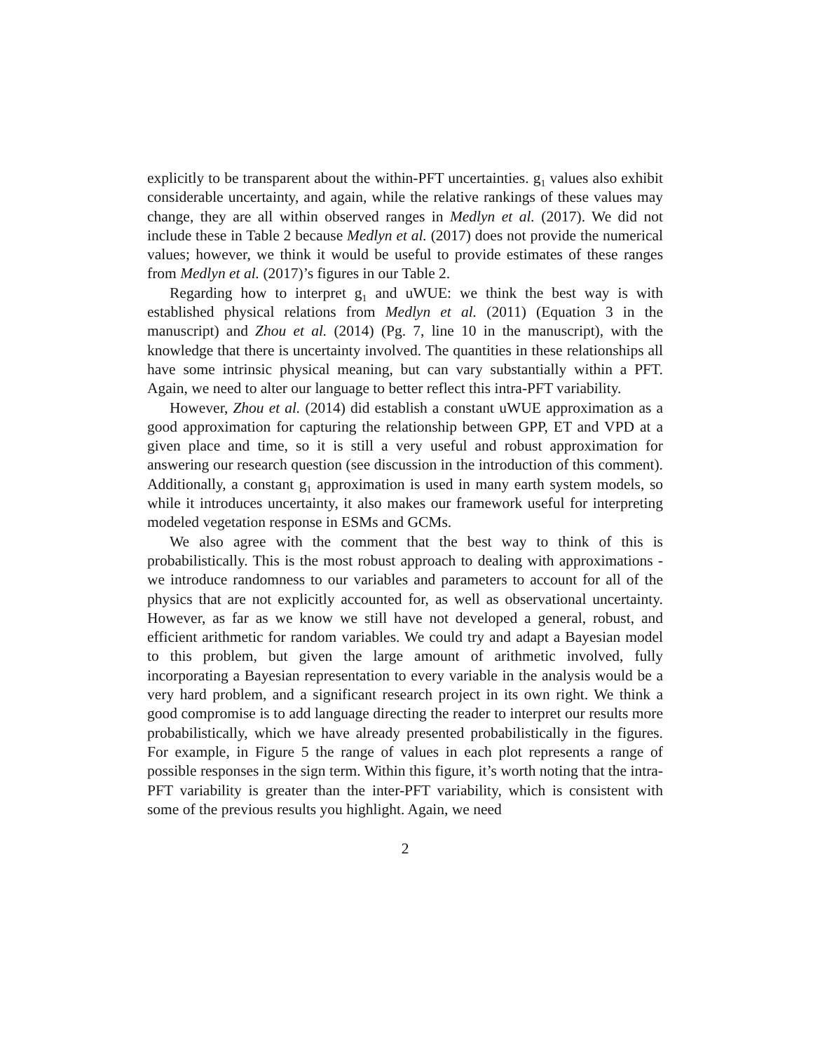explicitly to be transparent about the within-PFT uncertainties. g<sub>1</sub> values also exhibit considerable uncertainty, and again, while the relative rankings of these values may change, they are all within observed ranges in Medlyn et al. (2017). We did not include these in Table 2 because Medlyn et al. (2017) does not provide the numerical values; however, we think it would be useful to provide estimates of these ranges from Medlyn et al. (2017)’s figures in our Table 2.
Regarding how to interpret g<sub>1</sub> and uWUE: we think the best way is with established physical relations from Medlyn et al. (2011) (Equation 3 in the manuscript) and Zhou et al. (2014) (Pg. 7, line 10 in the manuscript), with the knowledge that there is uncertainty involved. The quantities in these relationships all have some intrinsic physical meaning, but can vary substantially within a PFT. Again, we need to alter our language to better reflect this intra-PFT variability.
However, Zhou et al. (2014) did establish a constant uWUE approximation as a good approximation for capturing the relationship between GPP, ET and VPD at a given place and time, so it is still a very useful and robust approximation for answering our research question (see discussion in the introduction of this comment). Additionally, a constant g<sub>1</sub> approximation is used in many earth system models, so while it introduces uncertainty, it also makes our framework useful for interpreting modeled vegetation response in ESMs and GCMs.
We also agree with the comment that the best way to think of this is probabilistically. This is the most robust approach to dealing with approximations - we introduce randomness to our variables and parameters to account for all of the physics that are not explicitly accounted for, as well as observational uncertainty. However, as far as we know we still have not developed a general, robust, and efficient arithmetic for random variables. We could try and adapt a Bayesian model to this problem, but given the large amount of arithmetic involved, fully incorporating a Bayesian representation to every variable in the analysis would be a very hard problem, and a significant research project in its own right. We think a good compromise is to add language directing the reader to interpret our results more probabilistically, which we have already presented probabilistically in the figures. For example, in Figure 5 the range of values in each plot represents a range of possible responses in the sign term. Within this figure, it’s worth noting that the intra-PFT variability is greater than the inter-PFT variability, which is consistent with some of the previous results you highlight. Again, we need
2